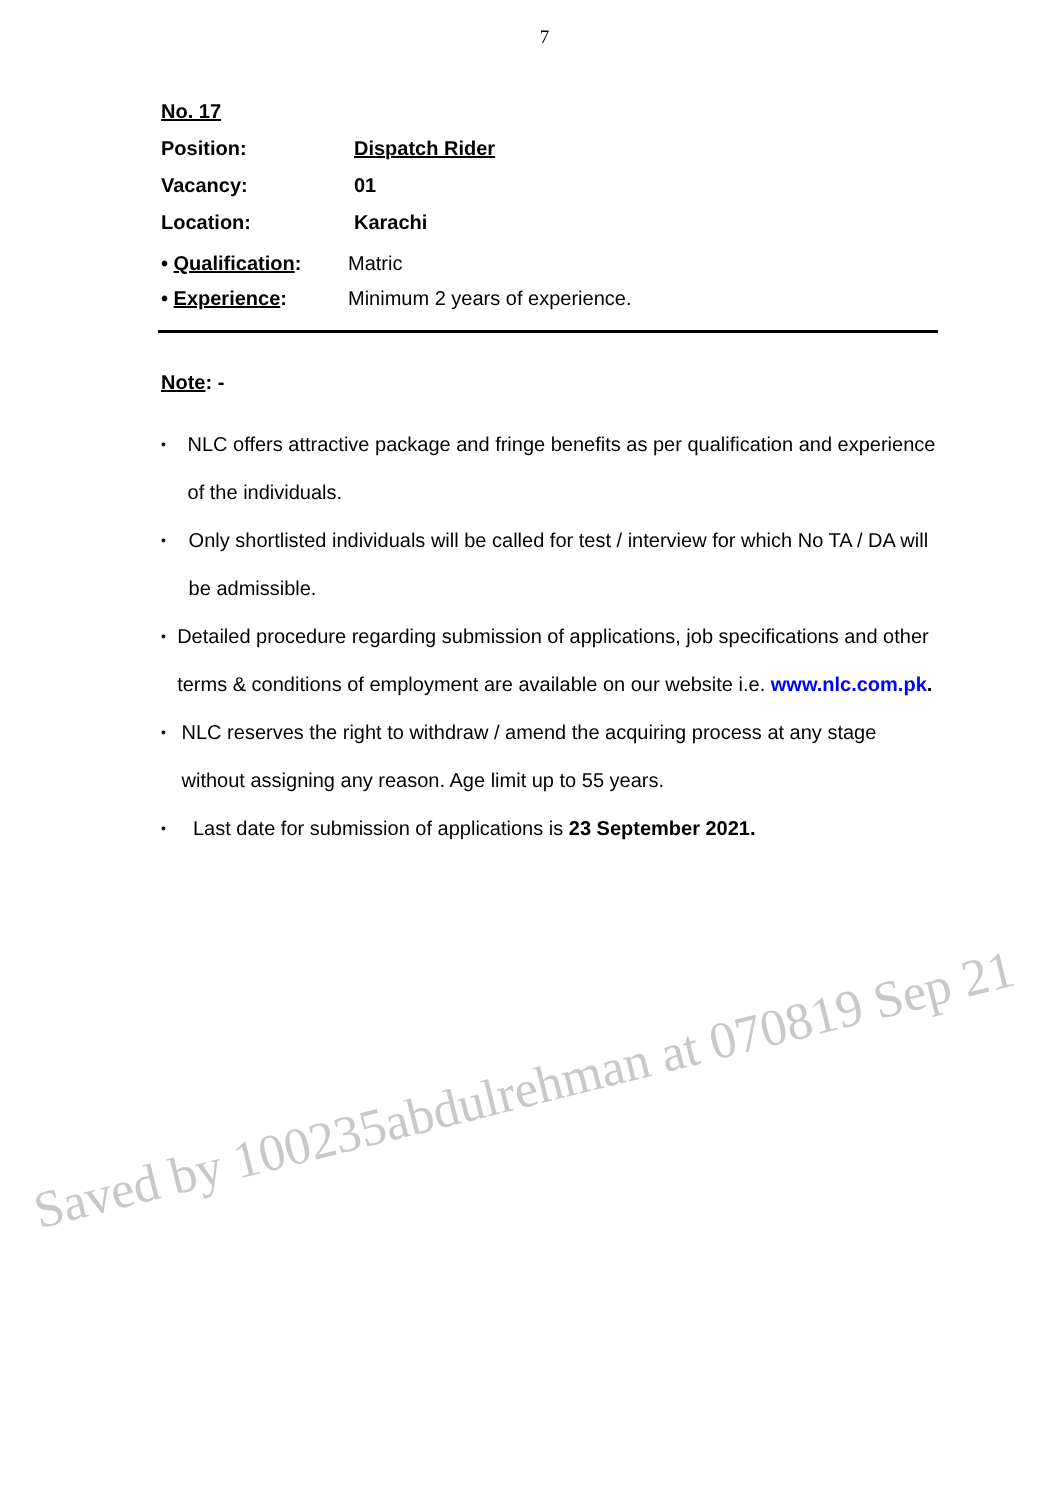7
No. 17
Position: Dispatch Rider
Vacancy: 01
Location: Karachi
• Qualification: Matric
• Experience: Minimum 2 years of experience.
Note: -
• NLC offers attractive package and fringe benefits as per qualification and experience of the individuals.
• Only shortlisted individuals will be called for test / interview for which No TA / DA will be admissible.
• Detailed procedure regarding submission of applications, job specifications and other terms & conditions of employment are available on our website i.e. www.nlc.com.pk.
• NLC reserves the right to withdraw / amend the acquiring process at any stage without assigning any reason. Age limit up to 55 years.
• Last date for submission of applications is 23 September 2021.
Saved by 100235abdulrehman at 070819 Sep 21